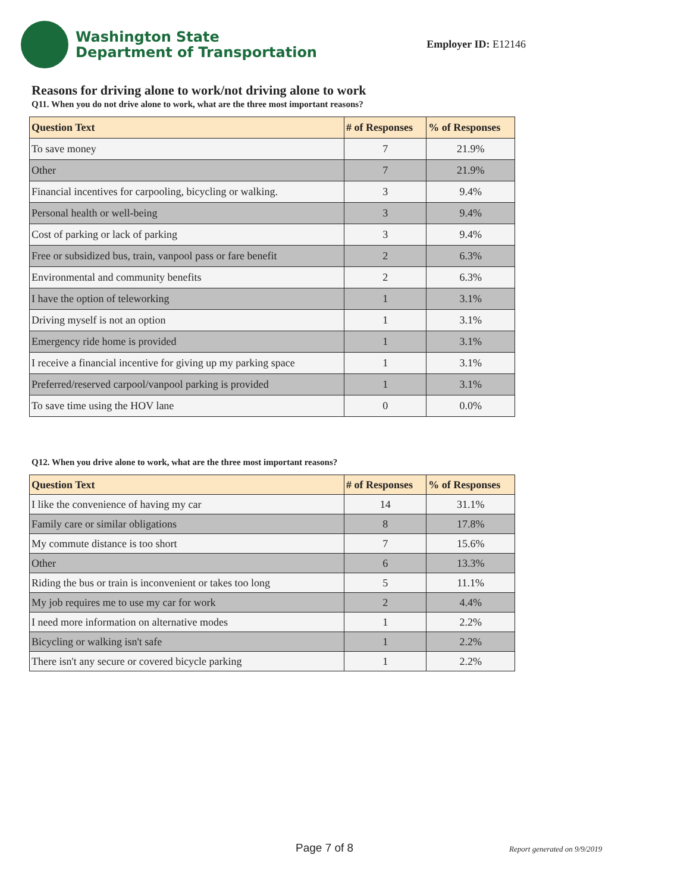Washington State
Department of Transportation
Employer ID: E12146
Reasons for driving alone to work/not driving alone to work
Q11. When you do not drive alone to work, what are the three most important reasons?
| Question Text | # of Responses | % of Responses |
| --- | --- | --- |
| To save money | 7 | 21.9% |
| Other | 7 | 21.9% |
| Financial incentives for carpooling, bicycling or walking. | 3 | 9.4% |
| Personal health or well-being | 3 | 9.4% |
| Cost of parking or lack of parking | 3 | 9.4% |
| Free or subsidized bus, train, vanpool pass or fare benefit | 2 | 6.3% |
| Environmental and community benefits | 2 | 6.3% |
| I have the option of teleworking | 1 | 3.1% |
| Driving myself is not an option | 1 | 3.1% |
| Emergency ride home is provided | 1 | 3.1% |
| I receive a financial incentive for giving up my parking space | 1 | 3.1% |
| Preferred/reserved carpool/vanpool parking is provided | 1 | 3.1% |
| To save time using the HOV lane | 0 | 0.0% |
Q12. When you drive alone to work, what are the three most important reasons?
| Question Text | # of Responses | % of Responses |
| --- | --- | --- |
| I like the convenience of having my car | 14 | 31.1% |
| Family care or similar obligations | 8 | 17.8% |
| My commute distance is too short | 7 | 15.6% |
| Other | 6 | 13.3% |
| Riding the bus or train is inconvenient or takes too long | 5 | 11.1% |
| My job requires me to use my car for work | 2 | 4.4% |
| I need more information on alternative modes | 1 | 2.2% |
| Bicycling or walking isn't safe | 1 | 2.2% |
| There isn't any secure or covered bicycle parking | 1 | 2.2% |
Page 7 of 8 Report generated on 9/9/2019